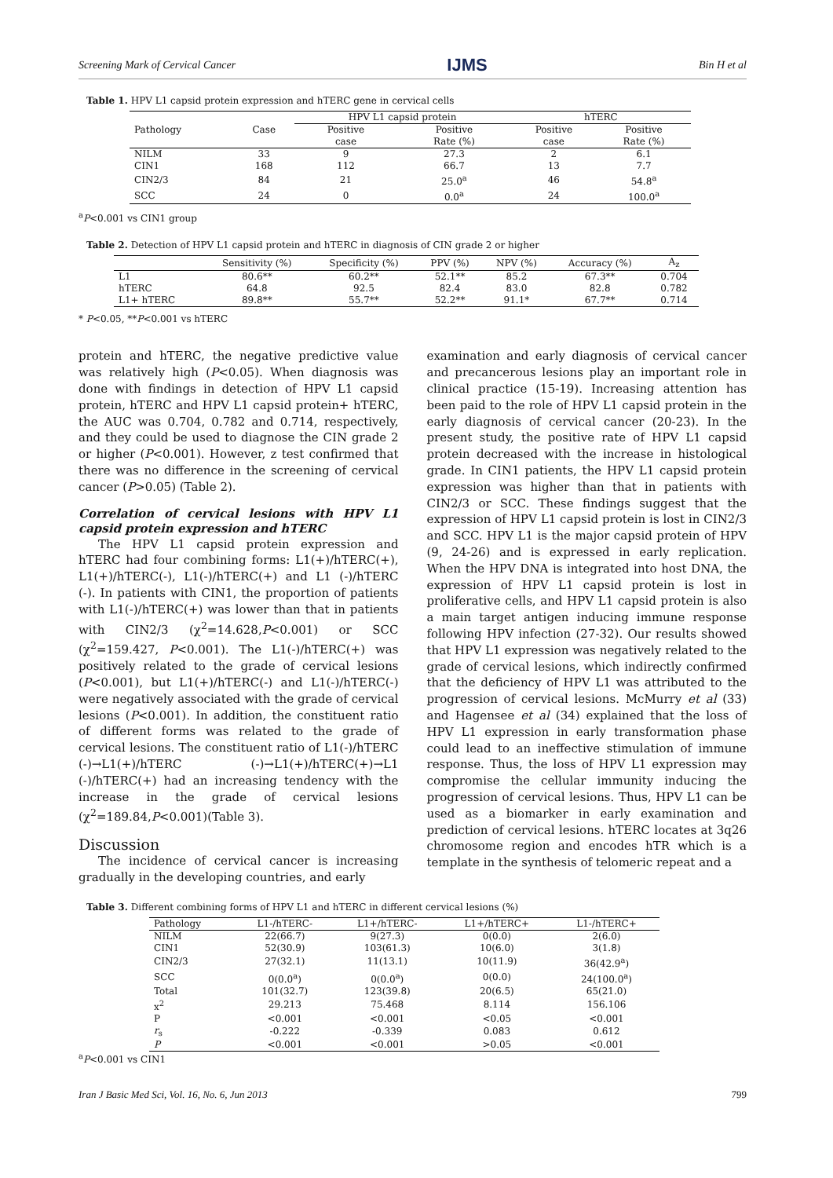Screening Mark of Cervical Cancer IJMS Bin H et al
Table 1. HPV L1 capsid protein expression and hTERC gene in cervical cells
| Pathology | Case | HPV L1 capsid protein | | hTERC | |
| --- | --- | --- | --- | --- | --- |
| | | Positive case | Positive Rate (%) | Positive case | Positive Rate (%) |
| NILM | 33 | 9 | 27.3 | 2 | 6.1 |
| CIN1 | 168 | 112 | 66.7 | 13 | 7.7 |
| CIN2/3 | 84 | 21 | 25.0<sup>a</sup> | 46 | 54.8<sup>a</sup> |
| SCC | 24 | 0 | 0.0<sup>a</sup> | 24 | 100.0<sup>a</sup> |
<sup>a</sup> P<0.001 vs CIN1 group
Table 2. Detection of HPV L1 capsid protein and hTERC in diagnosis of CIN grade 2 or higher
| | Sensitivity (%) | Specificity (%) | PPV (%) | NPV (%) | Accuracy (%) | A<sub>z</sub> |
| --- | --- | --- | --- | --- | --- | --- |
| L1 | 80.6** | 60.2** | 52.1** | 85.2 | 67.3** | 0.704 |
| hTERC | 64.8 | 92.5 | 82.4 | 83.0 | 82.8 | 0.782 |
| L1+ hTERC | 89.8** | 55.7** | 52.2** | 91.1* | 67.7** | 0.714 |
* P<0.05, **P<0.001 vs hTERC
protein and hTERC, the negative predictive value was relatively high (P<0.05). When diagnosis was done with findings in detection of HPV L1 capsid protein, hTERC and HPV L1 capsid protein+ hTERC, the AUC was 0.704, 0.782 and 0.714, respectively, and they could be used to diagnose the CIN grade 2 or higher (P<0.001). However, z test confirmed that there was no difference in the screening of cervical cancer (P>0.05) (Table 2).
Correlation of cervical lesions with HPV L1 capsid protein expression and hTERC
The HPV L1 capsid protein expression and hTERC had four combining forms: L1(+)/hTERC(+), L1(+)/hTERC(-), L1(-)/hTERC(+) and L1 (-)/hTERC (-). In patients with CIN1, the proportion of patients with L1(-)/hTERC(+) was lower than that in patients with CIN2/3 (χ<sup>2</sup>=14.628,P<0.001) or SCC (χ<sup>2</sup>=159.427, P<0.001). The L1(-)/hTERC(+) was positively related to the grade of cervical lesions (P<0.001), but L1(+)/hTERC(-) and L1(-)/hTERC(-) were negatively associated with the grade of cervical lesions (P<0.001). In addition, the constituent ratio of different forms was related to the grade of cervical lesions. The constituent ratio of L1(-)/hTERC (-)→L1(+)/hTERC (-)→L1(+)/hTERC(+)→L1 (-)/hTERC(+) had an increasing tendency with the increase in the grade of cervical lesions (χ<sup>2</sup>=189.84,P<0.001)(Table 3).
Discussion
The incidence of cervical cancer is increasing gradually in the developing countries, and early
examination and early diagnosis of cervical cancer and precancerous lesions play an important role in clinical practice (15-19). Increasing attention has been paid to the role of HPV L1 capsid protein in the early diagnosis of cervical cancer (20-23). In the present study, the positive rate of HPV L1 capsid protein decreased with the increase in histological grade. In CIN1 patients, the HPV L1 capsid protein expression was higher than that in patients with CIN2/3 or SCC. These findings suggest that the expression of HPV L1 capsid protein is lost in CIN2/3 and SCC. HPV L1 is the major capsid protein of HPV (9, 24-26) and is expressed in early replication. When the HPV DNA is integrated into host DNA, the expression of HPV L1 capsid protein is lost in proliferative cells, and HPV L1 capsid protein is also a main target antigen inducing immune response following HPV infection (27-32). Our results showed that HPV L1 expression was negatively related to the grade of cervical lesions, which indirectly confirmed that the deficiency of HPV L1 was attributed to the progression of cervical lesions. McMurry et al (33) and Hagensee et al (34) explained that the loss of HPV L1 expression in early transformation phase could lead to an ineffective stimulation of immune response. Thus, the loss of HPV L1 expression may compromise the cellular immunity inducing the progression of cervical lesions. Thus, HPV L1 can be used as a biomarker in early examination and prediction of cervical lesions. hTERC locates at 3q26 chromosome region and encodes hTR which is a template in the synthesis of telomeric repeat and a
Table 3. Different combining forms of HPV L1 and hTERC in different cervical lesions (%)
| Pathology | L1-/hTERC- | L1+/hTERC- | L1+/hTERC+ | L1-/hTERC+ |
| --- | --- | --- | --- | --- |
| NILM | 22(66.7) | 9(27.3) | 0(0.0) | 2(6.0) |
| CIN1 | 52(30.9) | 103(61.3) | 10(6.0) | 3(1.8) |
| CIN2/3 | 27(32.1) | 11(13.1) | 10(11.9) | 36(42.9<sup>a</sup>) |
| SCC | 0(0.0<sup>a</sup>) | 0(0.0<sup>a</sup>) | 0(0.0) | 24(100.0<sup>a</sup>) |
| Total | 101(32.7) | 123(39.8) | 20(6.5) | 65(21.0) |
| x<sup>2</sup> | 29.213 | 75.468 | 8.114 | 156.106 |
| P | <0.001 | <0.001 | <0.05 | <0.001 |
| r<sub>s</sub> | -0.222 | -0.339 | 0.083 | 0.612 |
| P | <0.001 | <0.001 | >0.05 | <0.001 |
<sup>a</sup> P<0.001 vs CIN1
Iran J Basic Med Sci, Vol. 16, No. 6, Jun 2013 799